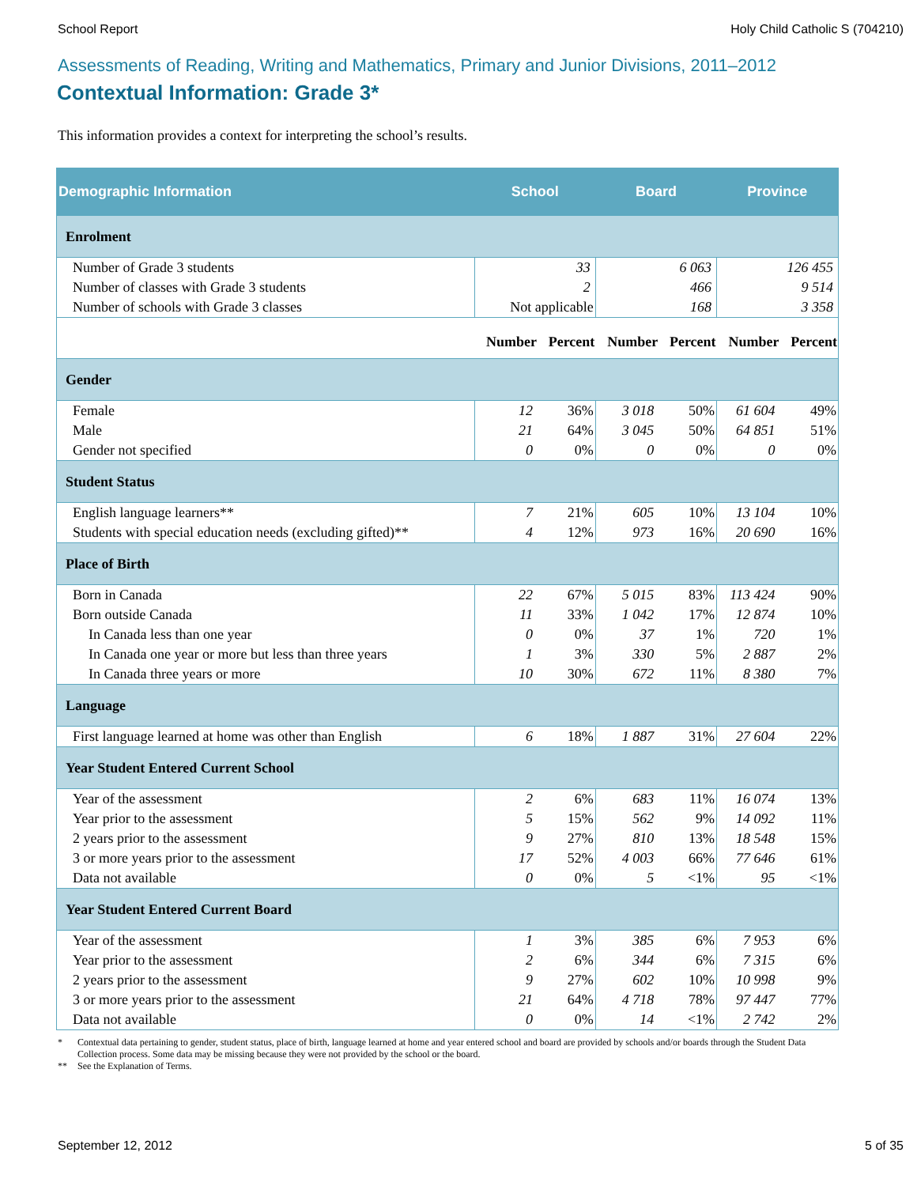School Report Holy Child Catholic S (704210)
Assessments of Reading, Writing and Mathematics, Primary and Junior Divisions, 2011–2012
Contextual Information: Grade 3*
This information provides a context for interpreting the school’s results.
| Demographic Information | School | | Board | | Province | |
| --- | --- | --- | --- | --- | --- | --- |
| Enrolment | | | | | | |
| Number of Grade 3 students | 33 | | 6 063 | | 126 455 | |
| Number of classes with Grade 3 students | 2 | | 466 | | 9 514 | |
| Number of schools with Grade 3 classes | Not applicable | | 168 | | 3 358 | |
| | Number | Percent | Number | Percent | Number | Percent |
| Gender | | | | | | |
| Female | 12 | 36% | 3 018 | 50% | 61 604 | 49% |
| Male | 21 | 64% | 3 045 | 50% | 64 851 | 51% |
| Gender not specified | 0 | 0% | 0 | 0% | 0 | 0% |
| Student Status | | | | | | |
| English language learners** | 7 | 21% | 605 | 10% | 13 104 | 10% |
| Students with special education needs (excluding gifted)** | 4 | 12% | 973 | 16% | 20 690 | 16% |
| Place of Birth | | | | | | |
| Born in Canada | 22 | 67% | 5 015 | 83% | 113 424 | 90% |
| Born outside Canada | 11 | 33% | 1 042 | 17% | 12 874 | 10% |
| In Canada less than one year | 0 | 0% | 37 | 1% | 720 | 1% |
| In Canada one year or more but less than three years | 1 | 3% | 330 | 5% | 2 887 | 2% |
| In Canada three years or more | 10 | 30% | 672 | 11% | 8 380 | 7% |
| Language | | | | | | |
| First language learned at home was other than English | 6 | 18% | 1 887 | 31% | 27 604 | 22% |
| Year Student Entered Current School | | | | | | |
| Year of the assessment | 2 | 6% | 683 | 11% | 16 074 | 13% |
| Year prior to the assessment | 5 | 15% | 562 | 9% | 14 092 | 11% |
| 2 years prior to the assessment | 9 | 27% | 810 | 13% | 18 548 | 15% |
| 3 or more years prior to the assessment | 17 | 52% | 4 003 | 66% | 77 646 | 61% |
| Data not available | 0 | 0% | 5 | <1% | 95 | <1% |
| Year Student Entered Current Board | | | | | | |
| Year of the assessment | 1 | 3% | 385 | 6% | 7 953 | 6% |
| Year prior to the assessment | 2 | 6% | 344 | 6% | 7 315 | 6% |
| 2 years prior to the assessment | 9 | 27% | 602 | 10% | 10 998 | 9% |
| 3 or more years prior to the assessment | 21 | 64% | 4 718 | 78% | 97 447 | 77% |
| Data not available | 0 | 0% | 14 | <1% | 2 742 | 2% |
* Contextual data pertaining to gender, student status, place of birth, language learned at home and year entered school and board are provided by schools and/or boards through the Student Data Collection process. Some data may be missing because they were not provided by the school or the board.
** See the Explanation of Terms.
September 12, 2012 5 of 35